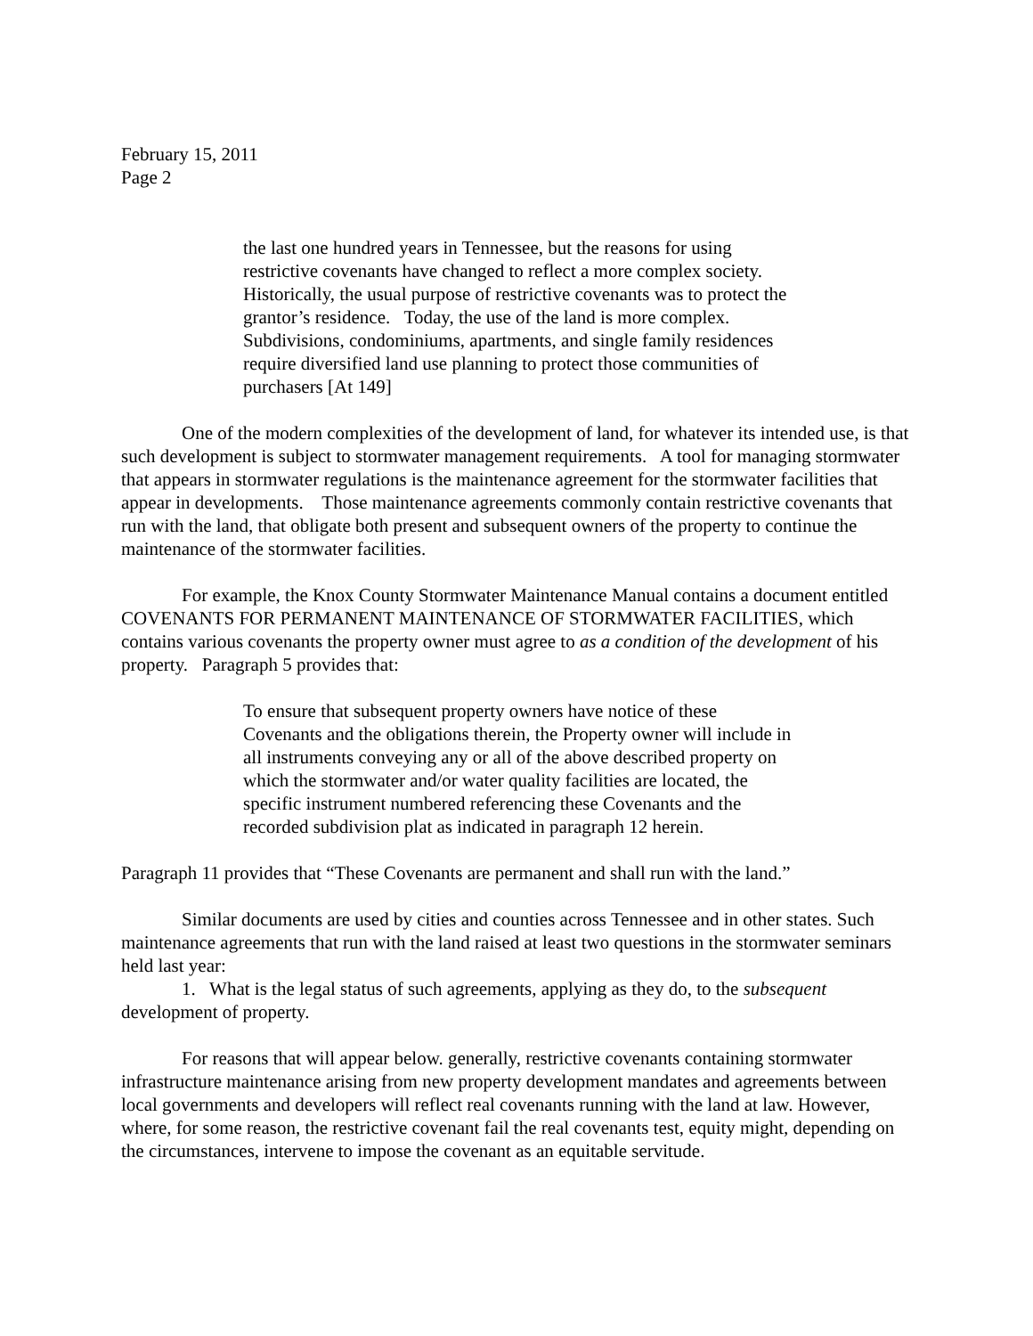February 15, 2011
Page 2
the last one hundred years in Tennessee, but the reasons for using restrictive covenants have changed to reflect a more complex society. Historically, the usual purpose of restrictive covenants was to protect the grantor’s residence. Today, the use of the land is more complex. Subdivisions, condominiums, apartments, and single family residences require diversified land use planning to protect those communities of purchasers [At 149]
One of the modern complexities of the development of land, for whatever its intended use, is that such development is subject to stormwater management requirements. A tool for managing stormwater that appears in stormwater regulations is the maintenance agreement for the stormwater facilities that appear in developments. Those maintenance agreements commonly contain restrictive covenants that run with the land, that obligate both present and subsequent owners of the property to continue the maintenance of the stormwater facilities.
For example, the Knox County Stormwater Maintenance Manual contains a document entitled COVENANTS FOR PERMANENT MAINTENANCE OF STORMWATER FACILITIES, which contains various covenants the property owner must agree to as a condition of the development of his property. Paragraph 5 provides that:
To ensure that subsequent property owners have notice of these Covenants and the obligations therein, the Property owner will include in all instruments conveying any or all of the above described property on which the stormwater and/or water quality facilities are located, the specific instrument numbered referencing these Covenants and the recorded subdivision plat as indicated in paragraph 12 herein.
Paragraph 11 provides that “These Covenants are permanent and shall run with the land.”
Similar documents are used by cities and counties across Tennessee and in other states. Such maintenance agreements that run with the land raised at least two questions in the stormwater seminars held last year:
1. What is the legal status of such agreements, applying as they do, to the subsequent development of property.
For reasons that will appear below. generally, restrictive covenants containing stormwater infrastructure maintenance arising from new property development mandates and agreements between local governments and developers will reflect real covenants running with the land at law. However, where, for some reason, the restrictive covenant fail the real covenants test, equity might, depending on the circumstances, intervene to impose the covenant as an equitable servitude.